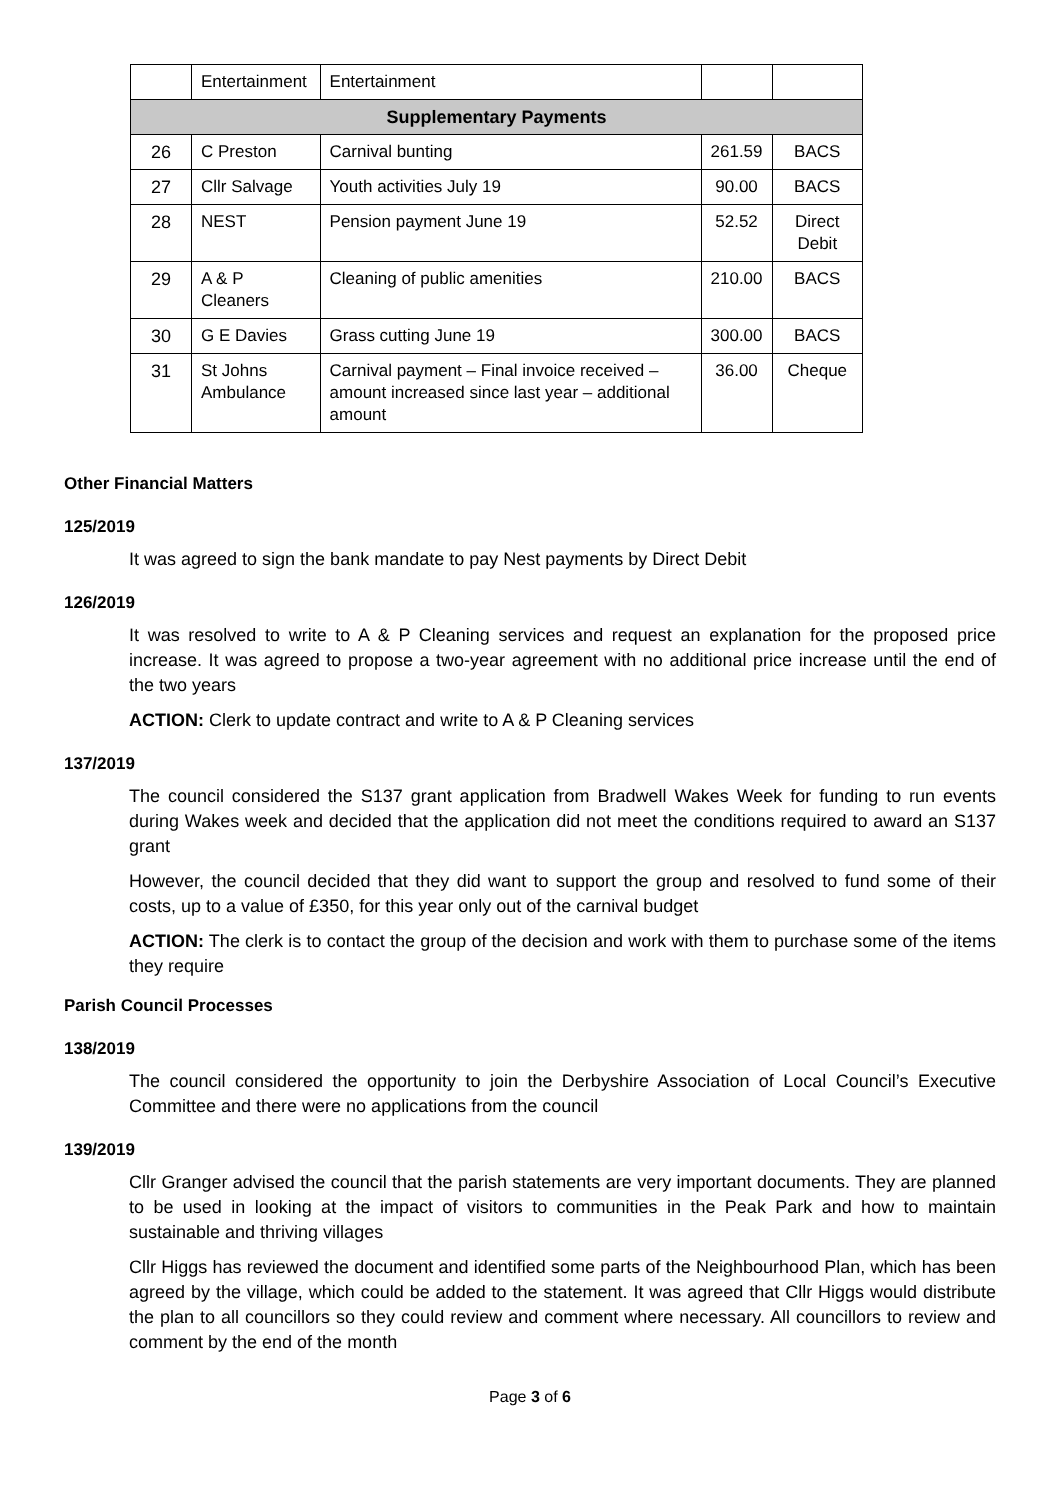| | Entertainment | Entertainment | | |
| Supplementary Payments | | | | |
| 26 | C Preston | Carnival bunting | 261.59 | BACS |
| 27 | Cllr Salvage | Youth activities July 19 | 90.00 | BACS |
| 28 | NEST | Pension payment June 19 | 52.52 | Direct Debit |
| 29 | A & P Cleaners | Cleaning of public amenities | 210.00 | BACS |
| 30 | G E Davies | Grass cutting June 19 | 300.00 | BACS |
| 31 | St Johns Ambulance | Carnival payment – Final invoice received – amount increased since last year – additional amount | 36.00 | Cheque |
Other Financial Matters
125/2019
It was agreed to sign the bank mandate to pay Nest payments by Direct Debit
126/2019
It was resolved to write to A & P Cleaning services and request an explanation for the proposed price increase. It was agreed to propose a two-year agreement with no additional price increase until the end of the two years
ACTION: Clerk to update contract and write to A & P Cleaning services
137/2019
The council considered the S137 grant application from Bradwell Wakes Week for funding to run events during Wakes week and decided that the application did not meet the conditions required to award an S137 grant
However, the council decided that they did want to support the group and resolved to fund some of their costs, up to a value of £350, for this year only out of the carnival budget
ACTION: The clerk is to contact the group of the decision and work with them to purchase some of the items they require
Parish Council Processes
138/2019
The council considered the opportunity to join the Derbyshire Association of Local Council’s Executive Committee and there were no applications from the council
139/2019
Cllr Granger advised the council that the parish statements are very important documents. They are planned to be used in looking at the impact of visitors to communities in the Peak Park and how to maintain sustainable and thriving villages
Cllr Higgs has reviewed the document and identified some parts of the Neighbourhood Plan, which has been agreed by the village, which could be added to the statement. It was agreed that Cllr Higgs would distribute the plan to all councillors so they could review and comment where necessary. All councillors to review and comment by the end of the month
Page 3 of 6